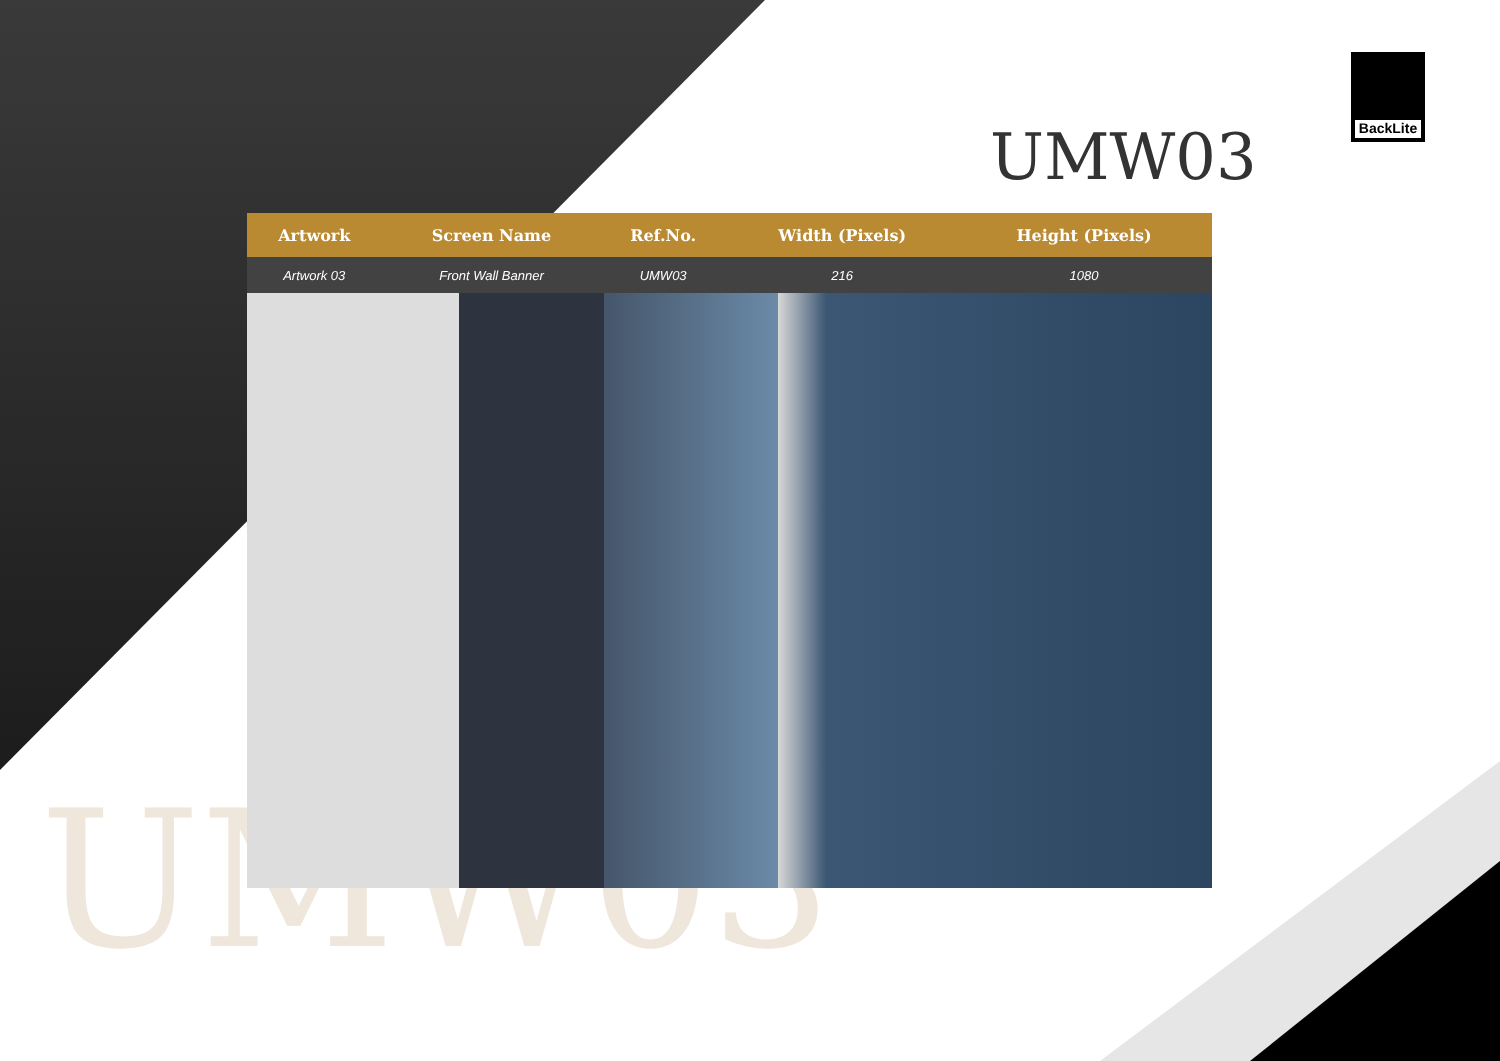BackLite
UMW03
UMW03
| Artwork | Screen Name | Ref.No. | Width (Pixels) | Height (Pixels) | |
| --- | --- | --- | --- | --- | --- |
| Artwork 03 | Front Wall Banner | UMW03 | 216 | 1080 | |